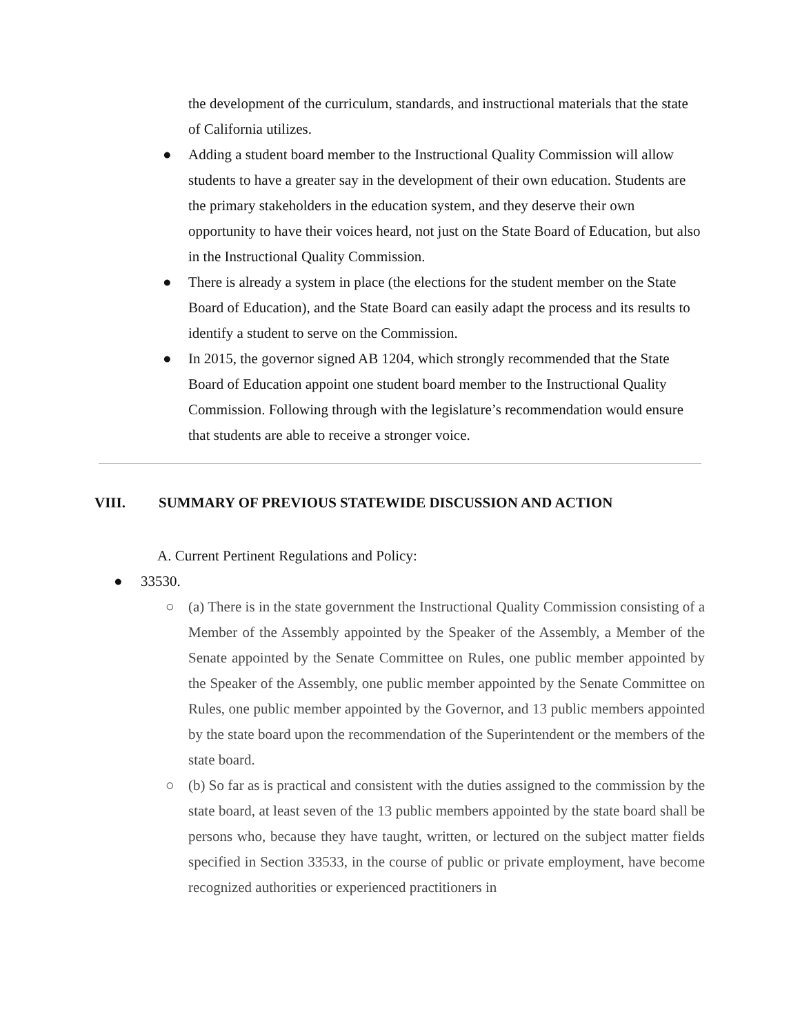the development of the curriculum, standards, and instructional materials that the state of California utilizes.
● Adding a student board member to the Instructional Quality Commission will allow students to have a greater say in the development of their own education. Students are the primary stakeholders in the education system, and they deserve their own opportunity to have their voices heard, not just on the State Board of Education, but also in the Instructional Quality Commission.
● There is already a system in place (the elections for the student member on the State Board of Education), and the State Board can easily adapt the process and its results to identify a student to serve on the Commission.
● In 2015, the governor signed AB 1204, which strongly recommended that the State Board of Education appoint one student board member to the Instructional Quality Commission. Following through with the legislature’s recommendation would ensure that students are able to receive a stronger voice.
VIII. SUMMARY OF PREVIOUS STATEWIDE DISCUSSION AND ACTION
A. Current Pertinent Regulations and Policy:
● 33530.
○ (a) There is in the state government the Instructional Quality Commission consisting of a Member of the Assembly appointed by the Speaker of the Assembly, a Member of the Senate appointed by the Senate Committee on Rules, one public member appointed by the Speaker of the Assembly, one public member appointed by the Senate Committee on Rules, one public member appointed by the Governor, and 13 public members appointed by the state board upon the recommendation of the Superintendent or the members of the state board.
○ (b) So far as is practical and consistent with the duties assigned to the commission by the state board, at least seven of the 13 public members appointed by the state board shall be persons who, because they have taught, written, or lectured on the subject matter fields specified in Section 33533, in the course of public or private employment, have become recognized authorities or experienced practitioners in